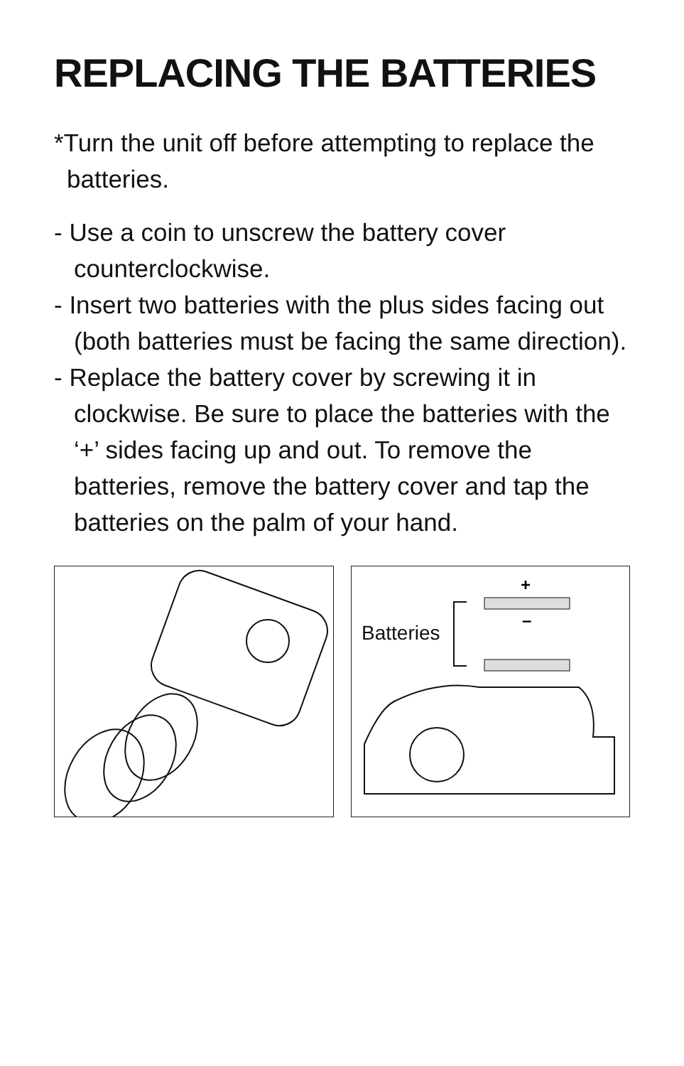REPLACING THE BATTERIES
*Turn the unit off before attempting to replace the batteries.
- Use a coin to unscrew the battery cover counterclockwise.
- Insert two batteries with the plus sides facing out (both batteries must be facing the same direction).
- Replace the battery cover by screwing it in clockwise. Be sure to place the batteries with the ‘+’ sides facing up and out. To remove the batteries, remove the battery cover and tap the batteries on the palm of your hand.
Batteries
+
–